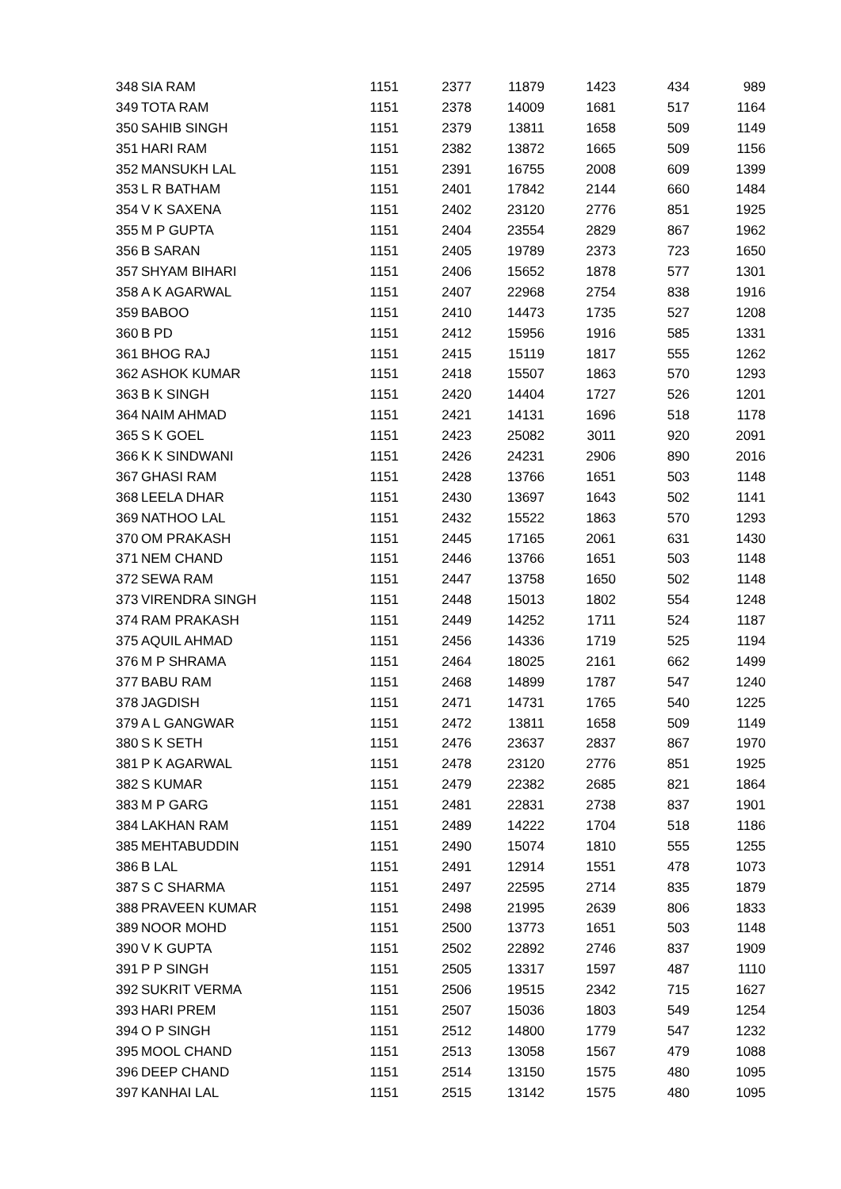| 348 | SIA RAM | 1151 | 2377 | 11879 | 1423 | 434 | 989 |
| 349 | TOTA RAM | 1151 | 2378 | 14009 | 1681 | 517 | 1164 |
| 350 | SAHIB SINGH | 1151 | 2379 | 13811 | 1658 | 509 | 1149 |
| 351 | HARI RAM | 1151 | 2382 | 13872 | 1665 | 509 | 1156 |
| 352 | MANSUKH LAL | 1151 | 2391 | 16755 | 2008 | 609 | 1399 |
| 353 | L R BATHAM | 1151 | 2401 | 17842 | 2144 | 660 | 1484 |
| 354 | V K SAXENA | 1151 | 2402 | 23120 | 2776 | 851 | 1925 |
| 355 | M P GUPTA | 1151 | 2404 | 23554 | 2829 | 867 | 1962 |
| 356 | B SARAN | 1151 | 2405 | 19789 | 2373 | 723 | 1650 |
| 357 | SHYAM BIHARI | 1151 | 2406 | 15652 | 1878 | 577 | 1301 |
| 358 | A K AGARWAL | 1151 | 2407 | 22968 | 2754 | 838 | 1916 |
| 359 | BABOO | 1151 | 2410 | 14473 | 1735 | 527 | 1208 |
| 360 | B PD | 1151 | 2412 | 15956 | 1916 | 585 | 1331 |
| 361 | BHOG RAJ | 1151 | 2415 | 15119 | 1817 | 555 | 1262 |
| 362 | ASHOK KUMAR | 1151 | 2418 | 15507 | 1863 | 570 | 1293 |
| 363 | B K SINGH | 1151 | 2420 | 14404 | 1727 | 526 | 1201 |
| 364 | NAIM AHMAD | 1151 | 2421 | 14131 | 1696 | 518 | 1178 |
| 365 | S K GOEL | 1151 | 2423 | 25082 | 3011 | 920 | 2091 |
| 366 | K K SINDWANI | 1151 | 2426 | 24231 | 2906 | 890 | 2016 |
| 367 | GHASI RAM | 1151 | 2428 | 13766 | 1651 | 503 | 1148 |
| 368 | LEELA DHAR | 1151 | 2430 | 13697 | 1643 | 502 | 1141 |
| 369 | NATHOO LAL | 1151 | 2432 | 15522 | 1863 | 570 | 1293 |
| 370 | OM PRAKASH | 1151 | 2445 | 17165 | 2061 | 631 | 1430 |
| 371 | NEM CHAND | 1151 | 2446 | 13766 | 1651 | 503 | 1148 |
| 372 | SEWA RAM | 1151 | 2447 | 13758 | 1650 | 502 | 1148 |
| 373 | VIRENDRA SINGH | 1151 | 2448 | 15013 | 1802 | 554 | 1248 |
| 374 | RAM PRAKASH | 1151 | 2449 | 14252 | 1711 | 524 | 1187 |
| 375 | AQUIL AHMAD | 1151 | 2456 | 14336 | 1719 | 525 | 1194 |
| 376 | M P SHRAMA | 1151 | 2464 | 18025 | 2161 | 662 | 1499 |
| 377 | BABU RAM | 1151 | 2468 | 14899 | 1787 | 547 | 1240 |
| 378 | JAGDISH | 1151 | 2471 | 14731 | 1765 | 540 | 1225 |
| 379 | A L GANGWAR | 1151 | 2472 | 13811 | 1658 | 509 | 1149 |
| 380 | S K SETH | 1151 | 2476 | 23637 | 2837 | 867 | 1970 |
| 381 | P K AGARWAL | 1151 | 2478 | 23120 | 2776 | 851 | 1925 |
| 382 | S KUMAR | 1151 | 2479 | 22382 | 2685 | 821 | 1864 |
| 383 | M P GARG | 1151 | 2481 | 22831 | 2738 | 837 | 1901 |
| 384 | LAKHAN RAM | 1151 | 2489 | 14222 | 1704 | 518 | 1186 |
| 385 | MEHTABUDDIN | 1151 | 2490 | 15074 | 1810 | 555 | 1255 |
| 386 | B LAL | 1151 | 2491 | 12914 | 1551 | 478 | 1073 |
| 387 | S C SHARMA | 1151 | 2497 | 22595 | 2714 | 835 | 1879 |
| 388 | PRAVEEN KUMAR | 1151 | 2498 | 21995 | 2639 | 806 | 1833 |
| 389 | NOOR MOHD | 1151 | 2500 | 13773 | 1651 | 503 | 1148 |
| 390 | V K GUPTA | 1151 | 2502 | 22892 | 2746 | 837 | 1909 |
| 391 | P P SINGH | 1151 | 2505 | 13317 | 1597 | 487 | 1110 |
| 392 | SUKRIT VERMA | 1151 | 2506 | 19515 | 2342 | 715 | 1627 |
| 393 | HARI PREM | 1151 | 2507 | 15036 | 1803 | 549 | 1254 |
| 394 | O P SINGH | 1151 | 2512 | 14800 | 1779 | 547 | 1232 |
| 395 | MOOL CHAND | 1151 | 2513 | 13058 | 1567 | 479 | 1088 |
| 396 | DEEP CHAND | 1151 | 2514 | 13150 | 1575 | 480 | 1095 |
| 397 | KANHAI LAL | 1151 | 2515 | 13142 | 1575 | 480 | 1095 |